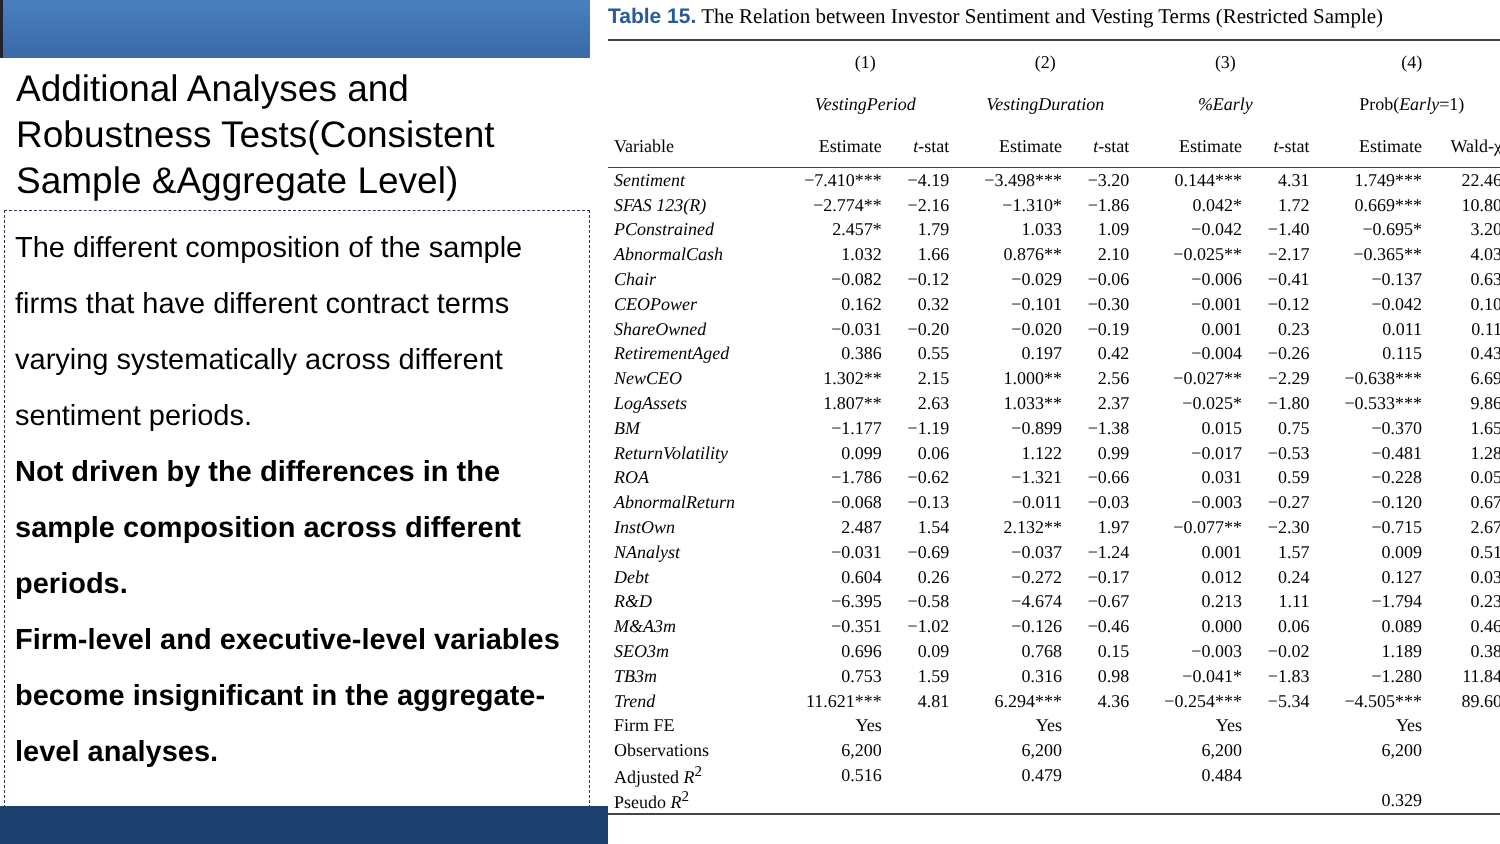Additional Analyses and Robustness Tests(Consistent Sample &Aggregate Level)
The different composition of the sample firms that have different contract terms varying systematically across different sentiment periods.
Not driven by the differences in the sample composition across different periods.
Firm-level and executive-level variables become insignificant in the aggregate-level analyses.
Table 15. The Relation between Investor Sentiment and Vesting Terms (Restricted Sample)
| | (1) | | (2) | | (3) | | (4) | |
| --- | --- | --- | --- | --- | --- | --- | --- | --- |
| | VestingPeriod | | VestingDuration | | %Early | | Prob( Early =1) | |
| Variable | Estimate | t -stat | Estimate | t -stat | Estimate | t -stat | Estimate | Wald-χ |
| Sentiment | −7.410*** | −4.19 | −3.498*** | −3.20 | 0.144*** | 4.31 | 1.749*** | 22.46 |
| SFAS 123(R) | −2.774** | −2.16 | −1.310* | −1.86 | 0.042* | 1.72 | 0.669*** | 10.80 |
| PConstrained | 2.457* | 1.79 | 1.033 | 1.09 | −0.042 | −1.40 | −0.695* | 3.20 |
| AbnormalCash | 1.032 | 1.66 | 0.876** | 2.10 | −0.025** | −2.17 | −0.365** | 4.03 |
| Chair | −0.082 | −0.12 | −0.029 | −0.06 | −0.006 | −0.41 | −0.137 | 0.63 |
| CEOPower | 0.162 | 0.32 | −0.101 | −0.30 | −0.001 | −0.12 | −0.042 | 0.10 |
| ShareOwned | −0.031 | −0.20 | −0.020 | −0.19 | 0.001 | 0.23 | 0.011 | 0.11 |
| RetirementAged | 0.386 | 0.55 | 0.197 | 0.42 | −0.004 | −0.26 | 0.115 | 0.43 |
| NewCEO | 1.302** | 2.15 | 1.000** | 2.56 | −0.027** | −2.29 | −0.638*** | 6.69 |
| LogAssets | 1.807** | 2.63 | 1.033** | 2.37 | −0.025* | −1.80 | −0.533*** | 9.86 |
| BM | −1.177 | −1.19 | −0.899 | −1.38 | 0.015 | 0.75 | −0.370 | 1.65 |
| ReturnVolatility | 0.099 | 0.06 | 1.122 | 0.99 | −0.017 | −0.53 | −0.481 | 1.28 |
| ROA | −1.786 | −0.62 | −1.321 | −0.66 | 0.031 | 0.59 | −0.228 | 0.05 |
| AbnormalReturn | −0.068 | −0.13 | −0.011 | −0.03 | −0.003 | −0.27 | −0.120 | 0.67 |
| InstOwn | 2.487 | 1.54 | 2.132** | 1.97 | −0.077** | −2.30 | −0.715 | 2.67 |
| NAnalyst | −0.031 | −0.69 | −0.037 | −1.24 | 0.001 | 1.57 | 0.009 | 0.51 |
| Debt | 0.604 | 0.26 | −0.272 | −0.17 | 0.012 | 0.24 | 0.127 | 0.03 |
| R&D | −6.395 | −0.58 | −4.674 | −0.67 | 0.213 | 1.11 | −1.794 | 0.23 |
| M&A3m | −0.351 | −1.02 | −0.126 | −0.46 | 0.000 | 0.06 | 0.089 | 0.46 |
| SEO3m | 0.696 | 0.09 | 0.768 | 0.15 | −0.003 | −0.02 | 1.189 | 0.38 |
| TB3m | 0.753 | 1.59 | 0.316 | 0.98 | −0.041* | −1.83 | −1.280 | 11.84 |
| Trend | 11.621*** | 4.81 | 6.294*** | 4.36 | −0.254*** | −5.34 | −4.505*** | 89.60 |
| Firm FE | Yes | | Yes | | Yes | | Yes | |
| Observations | 6,200 | | 6,200 | | 6,200 | | 6,200 | |
| Adjusted R<sup>2</sup> | 0.516 | | 0.479 | | 0.484 | | | |
| Pseudo R<sup>2</sup> | | | | | | | 0.329 | |